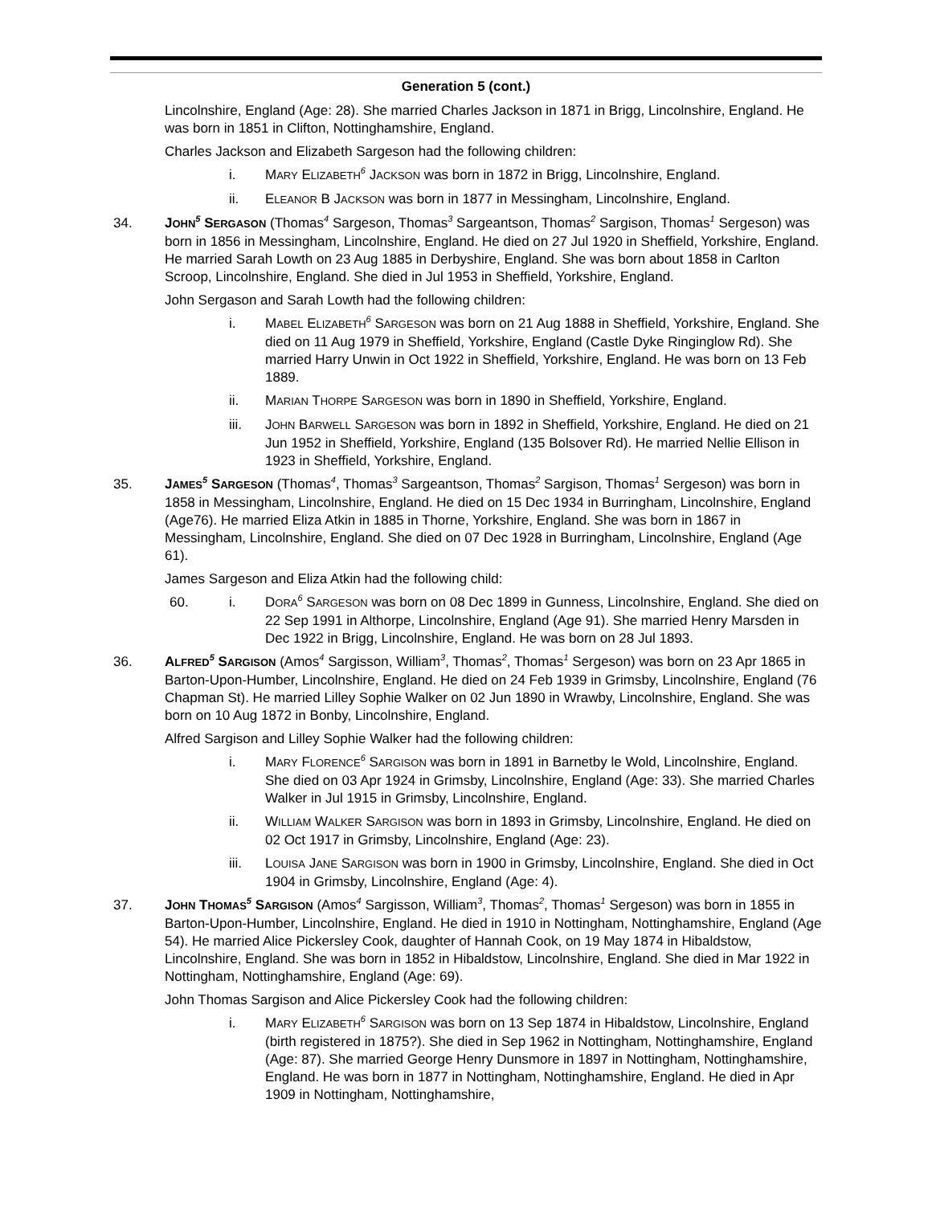Generation 5 (cont.)
Lincolnshire, England (Age: 28). She married Charles Jackson in 1871 in Brigg, Lincolnshire, England. He was born in 1851 in Clifton, Nottinghamshire, England.
Charles Jackson and Elizabeth Sargeson had the following children:
i. MARY ELIZABETH<sup>6</sup> JACKSON was born in 1872 in Brigg, Lincolnshire, England.
ii. ELEANOR B JACKSON was born in 1877 in Messingham, Lincolnshire, England.
34. JOHN<sup>5</sup> SERGASON (Thomas<sup>4</sup> Sargeson, Thomas<sup>3</sup> Sargeantson, Thomas<sup>2</sup> Sargison, Thomas<sup>1</sup> Sergeson) was born in 1856 in Messingham, Lincolnshire, England. He died on 27 Jul 1920 in Sheffield, Yorkshire, England. He married Sarah Lowth on 23 Aug 1885 in Derbyshire, England. She was born about 1858 in Carlton Scroop, Lincolnshire, England. She died in Jul 1953 in Sheffield, Yorkshire, England.
John Sergason and Sarah Lowth had the following children:
i. MABEL ELIZABETH<sup>6</sup> SARGESON was born on 21 Aug 1888 in Sheffield, Yorkshire, England. She died on 11 Aug 1979 in Sheffield, Yorkshire, England (Castle Dyke Ringinglow Rd). She married Harry Unwin in Oct 1922 in Sheffield, Yorkshire, England. He was born on 13 Feb 1889.
ii. MARIAN THORPE SARGESON was born in 1890 in Sheffield, Yorkshire, England.
iii. JOHN BARWELL SARGESON was born in 1892 in Sheffield, Yorkshire, England. He died on 21 Jun 1952 in Sheffield, Yorkshire, England (135 Bolsover Rd). He married Nellie Ellison in 1923 in Sheffield, Yorkshire, England.
35. JAMES<sup>5</sup> SARGESON (Thomas<sup>4</sup>, Thomas<sup>3</sup> Sargeantson, Thomas<sup>2</sup> Sargison, Thomas<sup>1</sup> Sergeson) was born in 1858 in Messingham, Lincolnshire, England. He died on 15 Dec 1934 in Burringham, Lincolnshire, England (Age76). He married Eliza Atkin in 1885 in Thorne, Yorkshire, England. She was born in 1867 in Messingham, Lincolnshire, England. She died on 07 Dec 1928 in Burringham, Lincolnshire, England (Age 61).
James Sargeson and Eliza Atkin had the following child:
60. i. DORA<sup>6</sup> SARGESON was born on 08 Dec 1899 in Gunness, Lincolnshire, England. She died on 22 Sep 1991 in Althorpe, Lincolnshire, England (Age 91). She married Henry Marsden in Dec 1922 in Brigg, Lincolnshire, England. He was born on 28 Jul 1893.
36. ALFRED<sup>5</sup> SARGISON (Amos<sup>4</sup> Sargisson, William<sup>3</sup>, Thomas<sup>2</sup>, Thomas<sup>1</sup> Sergeson) was born on 23 Apr 1865 in Barton-Upon-Humber, Lincolnshire, England. He died on 24 Feb 1939 in Grimsby, Lincolnshire, England (76 Chapman St). He married Lilley Sophie Walker on 02 Jun 1890 in Wrawby, Lincolnshire, England. She was born on 10 Aug 1872 in Bonby, Lincolnshire, England.
Alfred Sargison and Lilley Sophie Walker had the following children:
i. MARY FLORENCE<sup>6</sup> SARGISON was born in 1891 in Barnetby le Wold, Lincolnshire, England. She died on 03 Apr 1924 in Grimsby, Lincolnshire, England (Age: 33). She married Charles Walker in Jul 1915 in Grimsby, Lincolnshire, England.
ii. WILLIAM WALKER SARGISON was born in 1893 in Grimsby, Lincolnshire, England. He died on 02 Oct 1917 in Grimsby, Lincolnshire, England (Age: 23).
iii. LOUISA JANE SARGISON was born in 1900 in Grimsby, Lincolnshire, England. She died in Oct 1904 in Grimsby, Lincolnshire, England (Age: 4).
37. JOHN THOMAS<sup>5</sup> SARGISON (Amos<sup>4</sup> Sargisson, William<sup>3</sup>, Thomas<sup>2</sup>, Thomas<sup>1</sup> Sergeson) was born in 1855 in Barton-Upon-Humber, Lincolnshire, England. He died in 1910 in Nottingham, Nottinghamshire, England (Age 54). He married Alice Pickersley Cook, daughter of Hannah Cook, on 19 May 1874 in Hibaldstow, Lincolnshire, England. She was born in 1852 in Hibaldstow, Lincolnshire, England. She died in Mar 1922 in Nottingham, Nottinghamshire, England (Age: 69).
John Thomas Sargison and Alice Pickersley Cook had the following children:
i. MARY ELIZABETH<sup>6</sup> SARGISON was born on 13 Sep 1874 in Hibaldstow, Lincolnshire, England (birth registered in 1875?). She died in Sep 1962 in Nottingham, Nottinghamshire, England (Age: 87). She married George Henry Dunsmore in 1897 in Nottingham, Nottinghamshire, England. He was born in 1877 in Nottingham, Nottinghamshire, England. He died in Apr 1909 in Nottingham, Nottinghamshire,